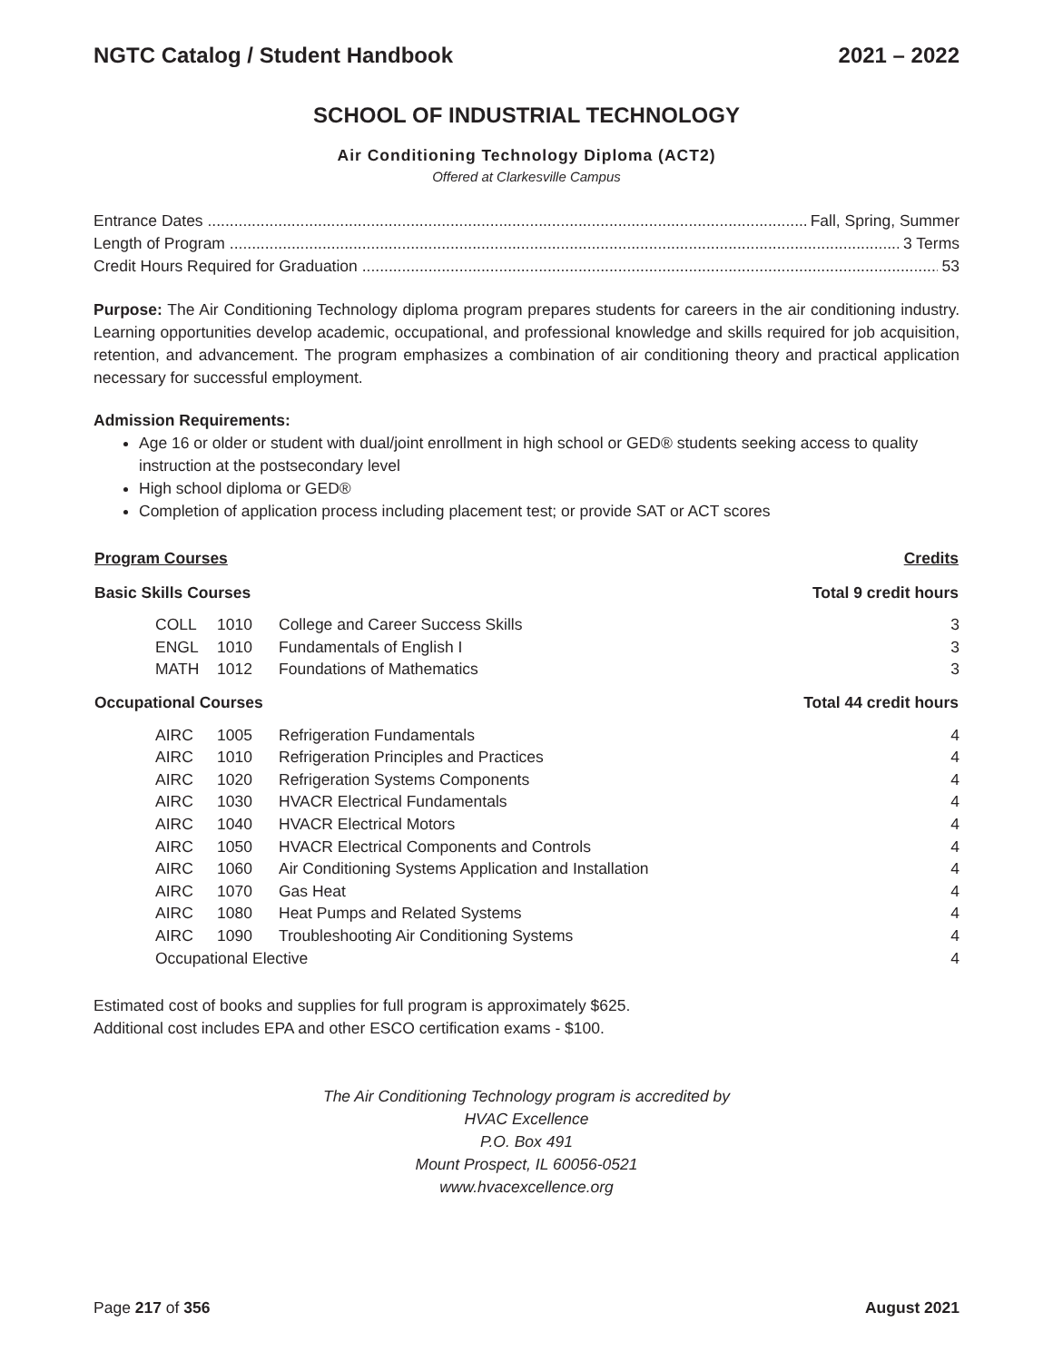NGTC Catalog / Student Handbook 2021 – 2022
SCHOOL OF INDUSTRIAL TECHNOLOGY
Air Conditioning Technology Diploma (ACT2)
Offered at Clarkesville Campus
Entrance Dates Fall, Spring, Summer
Length of Program 3 Terms
Credit Hours Required for Graduation 53
Purpose: The Air Conditioning Technology diploma program prepares students for careers in the air conditioning industry. Learning opportunities develop academic, occupational, and professional knowledge and skills required for job acquisition, retention, and advancement. The program emphasizes a combination of air conditioning theory and practical application necessary for successful employment.
Admission Requirements:
Age 16 or older or student with dual/joint enrollment in high school or GED® students seeking access to quality instruction at the postsecondary level
High school diploma or GED®
Completion of application process including placement test; or provide SAT or ACT scores
| Program Courses | | | | Credits |
| --- | --- | --- | --- | --- |
| Basic Skills Courses | | | | Total 9 credit hours |
| | COLL | 1010 | College and Career Success Skills | 3 |
| | ENGL | 1010 | Fundamentals of English I | 3 |
| | MATH | 1012 | Foundations of Mathematics | 3 |
| Occupational Courses | | | | Total 44 credit hours |
| | AIRC | 1005 | Refrigeration Fundamentals | 4 |
| | AIRC | 1010 | Refrigeration Principles and Practices | 4 |
| | AIRC | 1020 | Refrigeration Systems Components | 4 |
| | AIRC | 1030 | HVACR Electrical Fundamentals | 4 |
| | AIRC | 1040 | HVACR Electrical Motors | 4 |
| | AIRC | 1050 | HVACR Electrical Components and Controls | 4 |
| | AIRC | 1060 | Air Conditioning Systems Application and Installation | 4 |
| | AIRC | 1070 | Gas Heat | 4 |
| | AIRC | 1080 | Heat Pumps and Related Systems | 4 |
| | AIRC | 1090 | Troubleshooting Air Conditioning Systems | 4 |
| | Occupational Elective | | | 4 |
Estimated cost of books and supplies for full program is approximately $625.
Additional cost includes EPA and other ESCO certification exams - $100.
The Air Conditioning Technology program is accredited by
HVAC Excellence
P.O. Box 491
Mount Prospect, IL 60056-0521
www.hvacexcellence.org
Page 217 of 356 August 2021